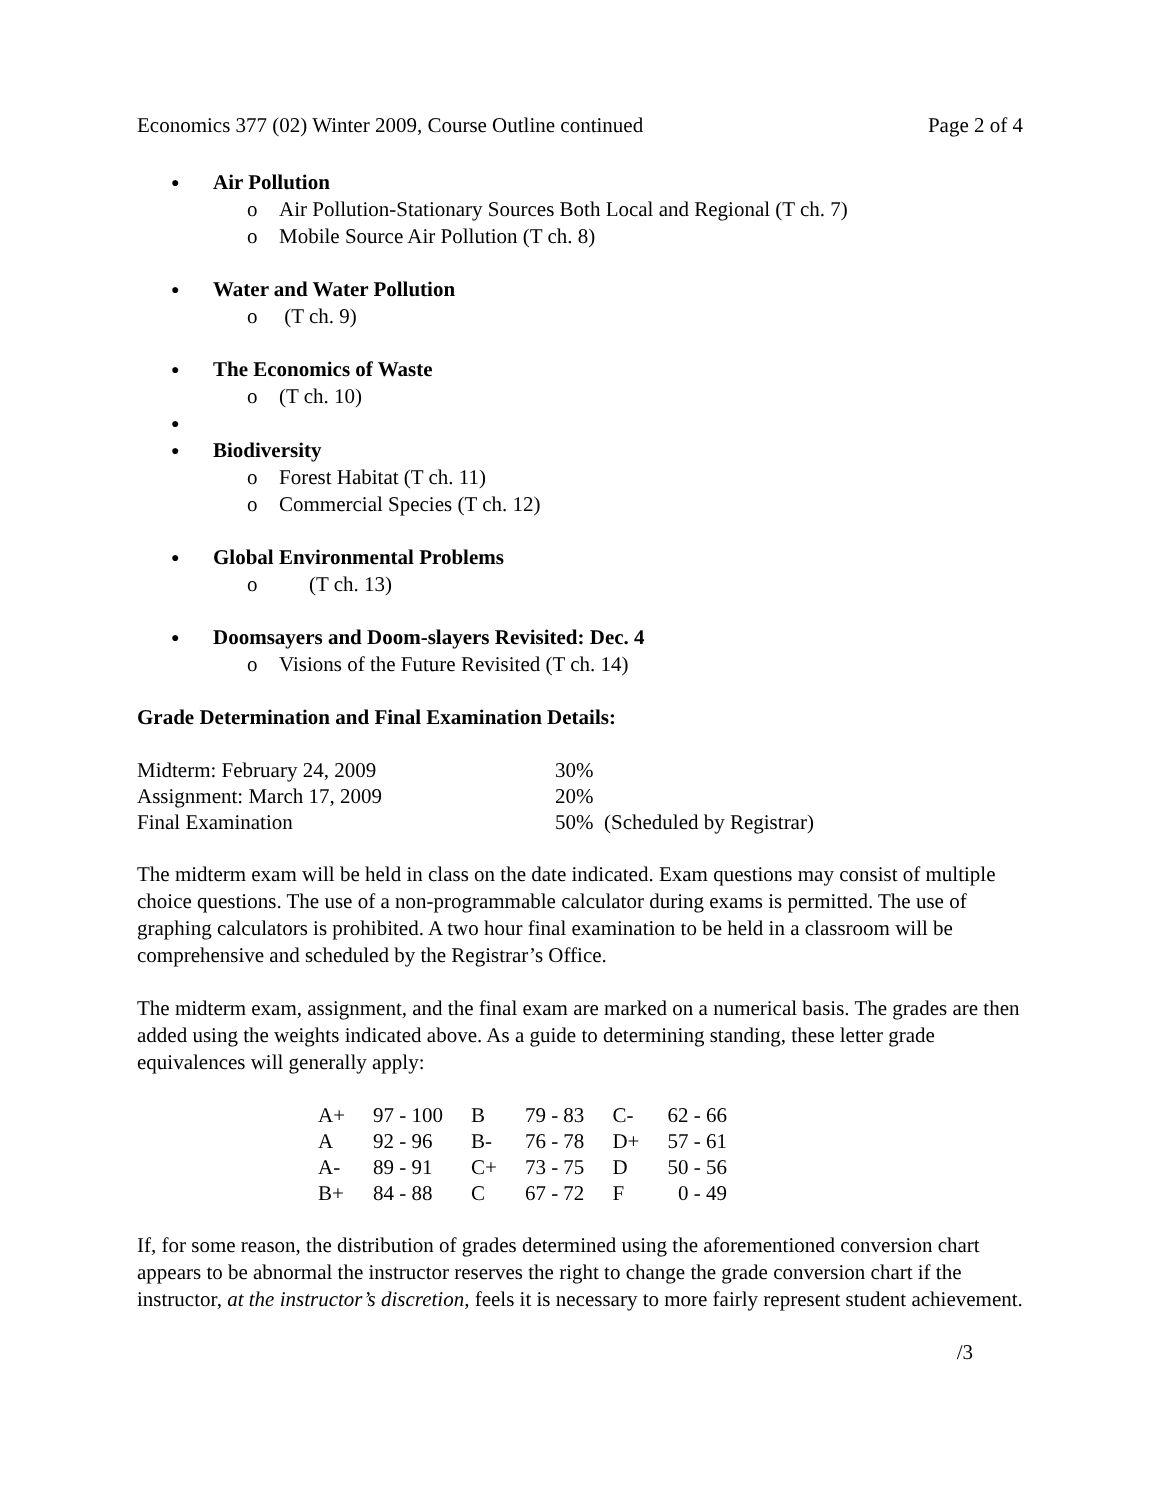Economics 377 (02) Winter 2009, Course Outline continued Page 2 of 4
● Air Pollution
o Air Pollution-Stationary Sources Both Local and Regional (T ch. 7)
o Mobile Source Air Pollution (T ch. 8)
● Water and Water Pollution
o (T ch. 9)
● The Economics of Waste
o (T ch. 10)
● ● Biodiversity
o Forest Habitat (T ch. 11)
o Commercial Species (T ch. 12)
● Global Environmental Problems
o (T ch. 13)
● Doomsayers and Doom-slayers Revisited: Dec. 4
o Visions of the Future Revisited (T ch. 14)
Grade Determination and Final Examination Details:
| Midterm: February 24, 2009 | 30% |
| Assignment: March 17, 2009 | 20% |
| Final Examination | 50% (Scheduled by Registrar) |
The midterm exam will be held in class on the date indicated. Exam questions may consist of multiple choice questions. The use of a non-programmable calculator during exams is permitted. The use of graphing calculators is prohibited. A two hour final examination to be held in a classroom will be comprehensive and scheduled by the Registrar’s Office.
The midterm exam, assignment, and the final exam are marked on a numerical basis. The grades are then added using the weights indicated above. As a guide to determining standing, these letter grade equivalences will generally apply:
| A+ | 97 - 100 | B | 79 - 83 | C- | 62 - 66 |
| A | 92 - 96 | B- | 76 - 78 | D+ | 57 - 61 |
| A- | 89 - 91 | C+ | 73 - 75 | D | 50 - 56 |
| B+ | 84 - 88 | C | 67 - 72 | F | 0 - 49 |
If, for some reason, the distribution of grades determined using the aforementioned conversion chart appears to be abnormal the instructor reserves the right to change the grade conversion chart if the instructor, at the instructor’s discretion, feels it is necessary to more fairly represent student achievement.
/3